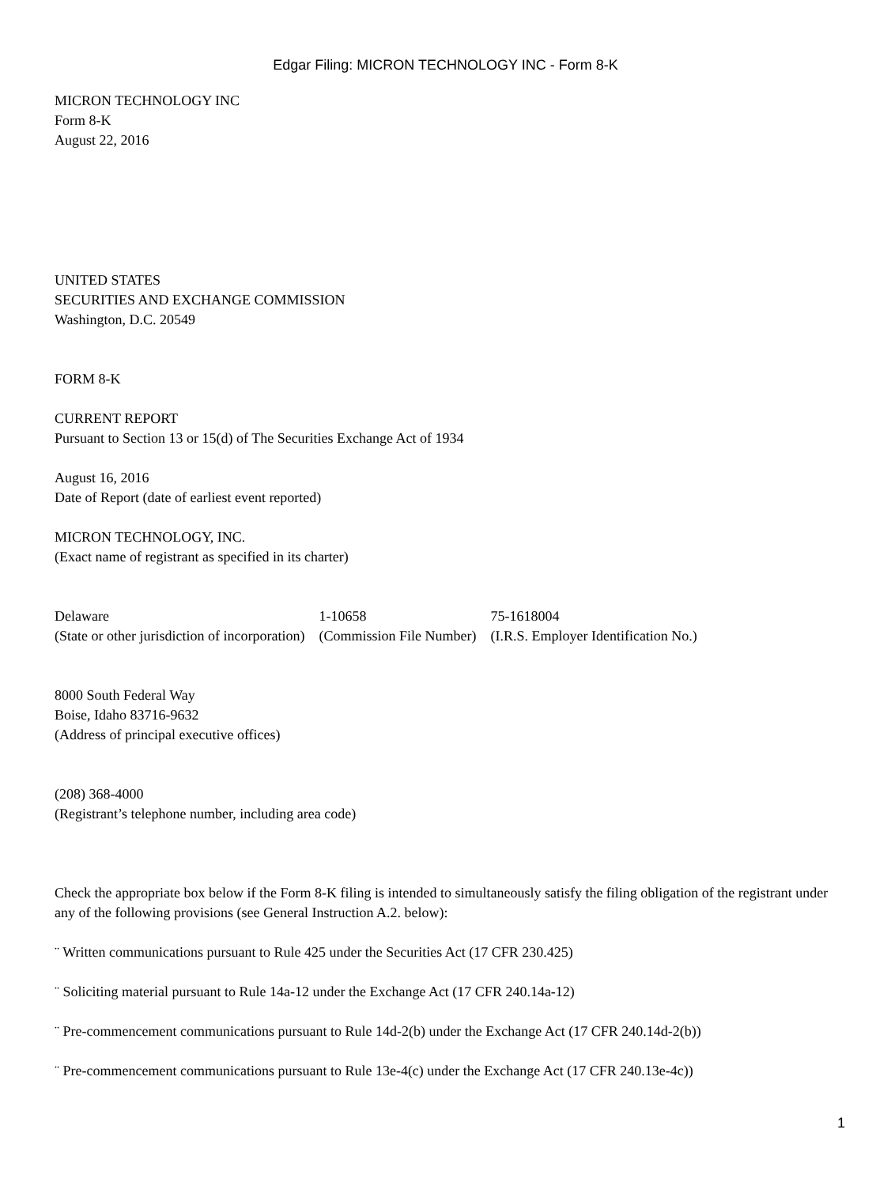Edgar Filing: MICRON TECHNOLOGY INC - Form 8-K
MICRON TECHNOLOGY INC
Form 8-K
August 22, 2016
UNITED STATES
SECURITIES AND EXCHANGE COMMISSION
Washington, D.C. 20549
FORM 8-K
CURRENT REPORT
Pursuant to Section 13 or 15(d) of The Securities Exchange Act of 1934
August 16, 2016
Date of Report (date of earliest event reported)
MICRON TECHNOLOGY, INC.
(Exact name of registrant as specified in its charter)
| Delaware | 1-10658 | 75-1618004 |
| (State or other jurisdiction of incorporation) | (Commission File Number) | (I.R.S. Employer Identification No.) |
8000 South Federal Way
Boise, Idaho 83716-9632
(Address of principal executive offices)
(208) 368-4000
(Registrant’s telephone number, including area code)
Check the appropriate box below if the Form 8-K filing is intended to simultaneously satisfy the filing obligation of the registrant under any of the following provisions (see General Instruction A.2. below):
¨ Written communications pursuant to Rule 425 under the Securities Act (17 CFR 230.425)
¨ Soliciting material pursuant to Rule 14a-12 under the Exchange Act (17 CFR 240.14a-12)
¨ Pre-commencement communications pursuant to Rule 14d-2(b) under the Exchange Act (17 CFR 240.14d-2(b))
¨ Pre-commencement communications pursuant to Rule 13e-4(c) under the Exchange Act (17 CFR 240.13e-4c))
1